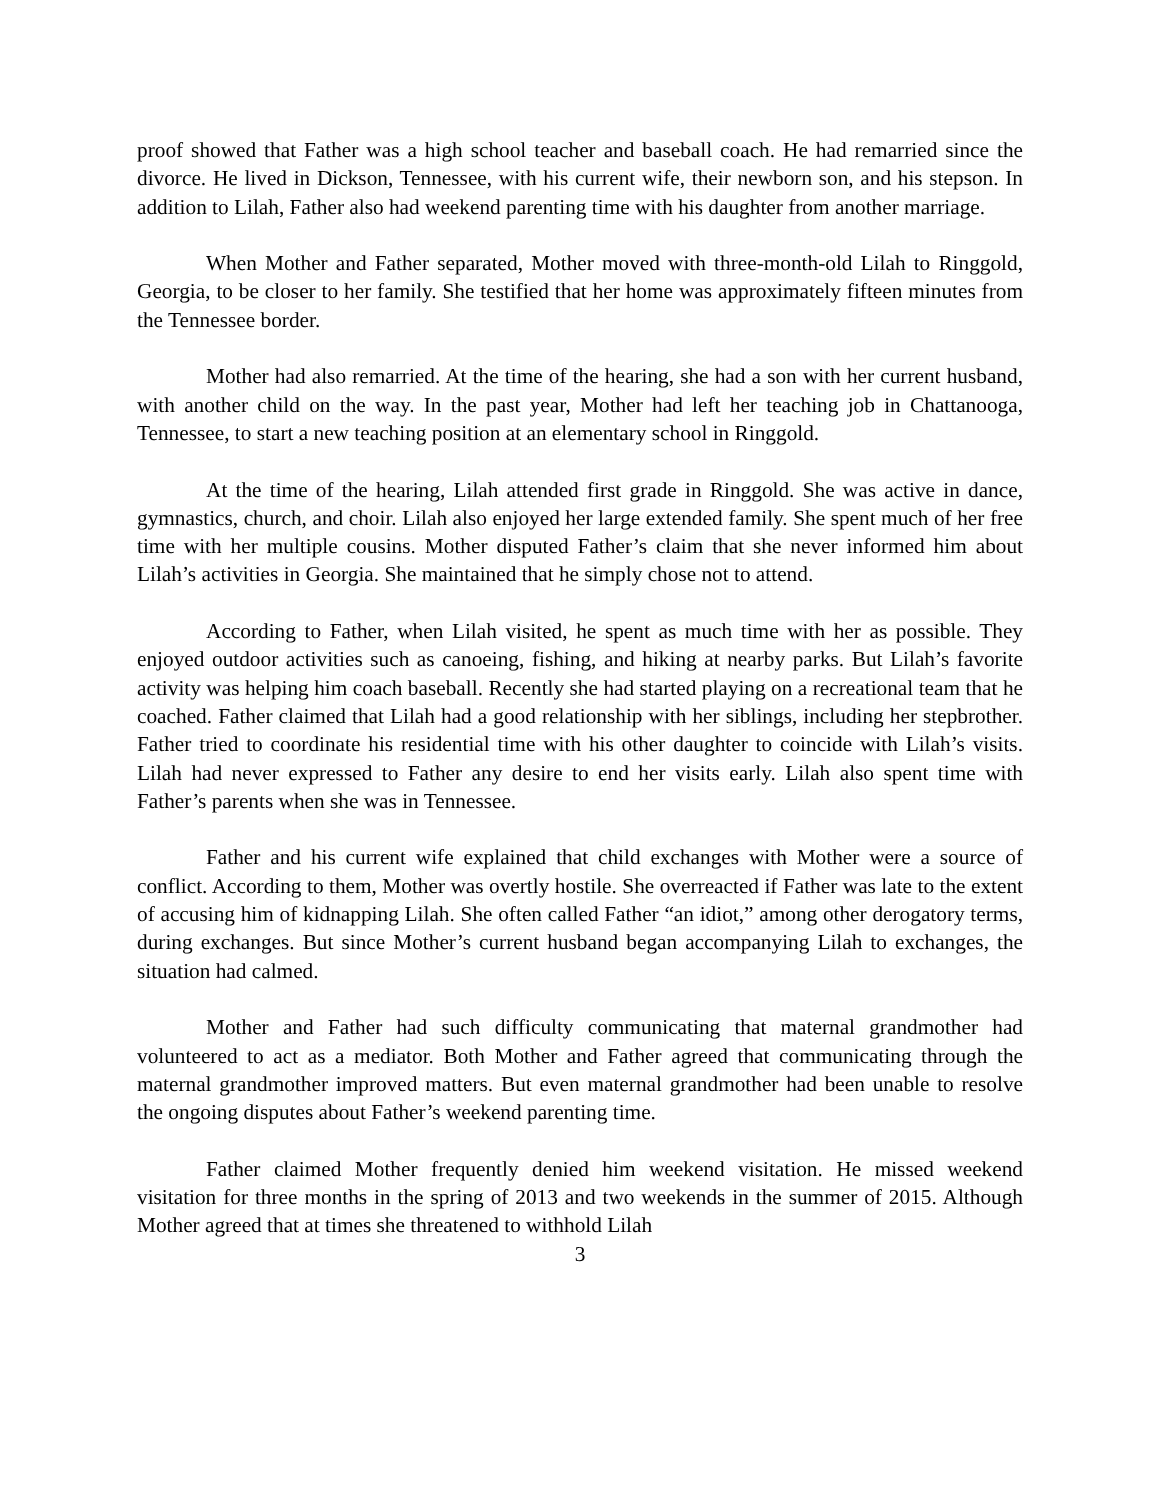proof showed that Father was a high school teacher and baseball coach. He had remarried since the divorce. He lived in Dickson, Tennessee, with his current wife, their newborn son, and his stepson. In addition to Lilah, Father also had weekend parenting time with his daughter from another marriage.
When Mother and Father separated, Mother moved with three-month-old Lilah to Ringgold, Georgia, to be closer to her family. She testified that her home was approximately fifteen minutes from the Tennessee border.
Mother had also remarried. At the time of the hearing, she had a son with her current husband, with another child on the way. In the past year, Mother had left her teaching job in Chattanooga, Tennessee, to start a new teaching position at an elementary school in Ringgold.
At the time of the hearing, Lilah attended first grade in Ringgold. She was active in dance, gymnastics, church, and choir. Lilah also enjoyed her large extended family. She spent much of her free time with her multiple cousins. Mother disputed Father’s claim that she never informed him about Lilah’s activities in Georgia. She maintained that he simply chose not to attend.
According to Father, when Lilah visited, he spent as much time with her as possible. They enjoyed outdoor activities such as canoeing, fishing, and hiking at nearby parks. But Lilah’s favorite activity was helping him coach baseball. Recently she had started playing on a recreational team that he coached. Father claimed that Lilah had a good relationship with her siblings, including her stepbrother. Father tried to coordinate his residential time with his other daughter to coincide with Lilah’s visits. Lilah had never expressed to Father any desire to end her visits early. Lilah also spent time with Father’s parents when she was in Tennessee.
Father and his current wife explained that child exchanges with Mother were a source of conflict. According to them, Mother was overtly hostile. She overreacted if Father was late to the extent of accusing him of kidnapping Lilah. She often called Father “an idiot,” among other derogatory terms, during exchanges. But since Mother’s current husband began accompanying Lilah to exchanges, the situation had calmed.
Mother and Father had such difficulty communicating that maternal grandmother had volunteered to act as a mediator. Both Mother and Father agreed that communicating through the maternal grandmother improved matters. But even maternal grandmother had been unable to resolve the ongoing disputes about Father’s weekend parenting time.
Father claimed Mother frequently denied him weekend visitation. He missed weekend visitation for three months in the spring of 2013 and two weekends in the summer of 2015. Although Mother agreed that at times she threatened to withhold Lilah
3